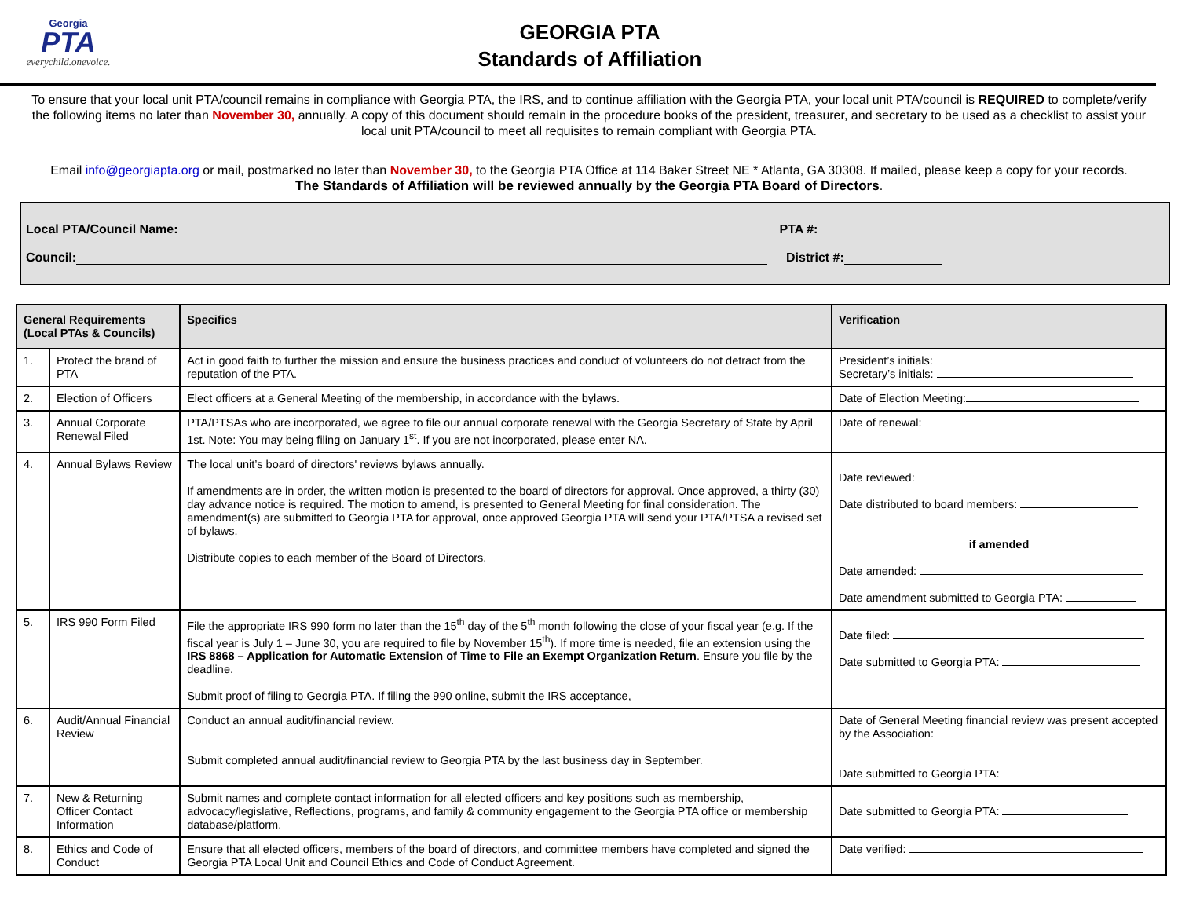Georgia
PTA
everychild.onevoice.
GEORGIA PTA
Standards of Affiliation
To ensure that your local unit PTA/council remains in compliance with Georgia PTA, the IRS, and to continue affiliation with the Georgia PTA, your local unit PTA/council is REQUIRED to complete/verify the following items no later than November 30, annually. A copy of this document should remain in the procedure books of the president, treasurer, and secretary to be used as a checklist to assist your local unit PTA/council to meet all requisites to remain compliant with Georgia PTA.
Email info@georgiapta.org or mail, postmarked no later than November 30, to the Georgia PTA Office at 114 Baker Street NE * Atlanta, GA 30308. If mailed, please keep a copy for your records.
The Standards of Affiliation will be reviewed annually by the Georgia PTA Board of Directors.
Local PTA/Council Name: PTA #:
Council: District #:
| General Requirements (Local PTAs & Councils) | | Specifics | Verification |
| --- | --- | --- | --- |
| 1. | Protect the brand of PTA | Act in good faith to further the mission and ensure the business practices and conduct of volunteers do not detract from the reputation of the PTA. | President’s initials: Secretary’s initials: |
| 2. | Election of Officers | Elect officers at a General Meeting of the membership, in accordance with the bylaws. | Date of Election Meeting: |
| 3. | Annual Corporate Renewal Filed | PTA/PTSAs who are incorporated, we agree to file our annual corporate renewal with the Georgia Secretary of State by April 1st. Note: You may being filing on January 1<sup>st</sup>. If you are not incorporated, please enter NA. | Date of renewal: |
| 4. | Annual Bylaws Review | The local unit’s board of directors' reviews bylaws annually. If amendments are in order, the written motion is presented to the board of directors for approval. Once approved, a thirty (30) day advance notice is required. The motion to amend, is presented to General Meeting for final consideration. The amendment(s) are submitted to Georgia PTA for approval, once approved Georgia PTA will send your PTA/PTSA a revised set of bylaws. Distribute copies to each member of the Board of Directors. | Date reviewed: Date distributed to board members: if amended Date amended: Date amendment submitted to Georgia PTA: |
| 5. | IRS 990 Form Filed | File the appropriate IRS 990 form no later than the 15<sup>th</sup> day of the 5<sup>th</sup> month following the close of your fiscal year (e.g. If the fiscal year is July 1 – June 30, you are required to file by November 15<sup>th</sup>). If more time is needed, file an extension using the IRS 8868 – Application for Automatic Extension of Time to File an Exempt Organization Return . Ensure you file by the deadline. Submit proof of filing to Georgia PTA. If filing the 990 online, submit the IRS acceptance, | Date filed: Date submitted to Georgia PTA: |
| 6. | Audit/Annual Financial Review | Conduct an annual audit/financial review. Submit completed annual audit/financial review to Georgia PTA by the last business day in September. | Date of General Meeting financial review was present accepted by the Association: Date submitted to Georgia PTA: |
| 7. | New & Returning Officer Contact Information | Submit names and complete contact information for all elected officers and key positions such as membership, advocacy/legislative, Reflections, programs, and family & community engagement to the Georgia PTA office or membership database/platform. | Date submitted to Georgia PTA: |
| 8. | Ethics and Code of Conduct | Ensure that all elected officers, members of the board of directors, and committee members have completed and signed the Georgia PTA Local Unit and Council Ethics and Code of Conduct Agreement. | Date verified: |